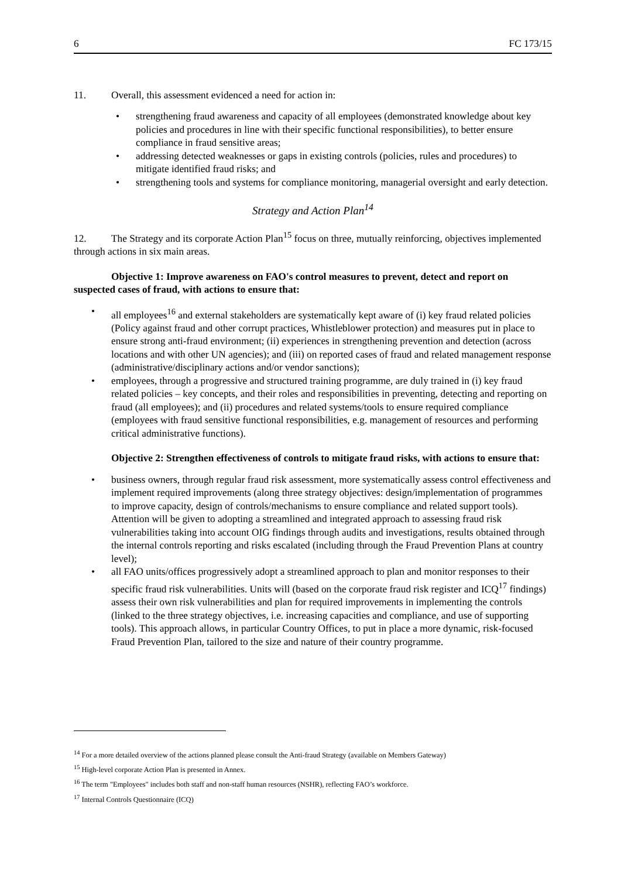6 FC 173/15
11. Overall, this assessment evidenced a need for action in:
• strengthening fraud awareness and capacity of all employees (demonstrated knowledge about key policies and procedures in line with their specific functional responsibilities), to better ensure compliance in fraud sensitive areas;
• addressing detected weaknesses or gaps in existing controls (policies, rules and procedures) to mitigate identified fraud risks; and
• strengthening tools and systems for compliance monitoring, managerial oversight and early detection.
Strategy and Action Plan<sup>14</sup>
12. The Strategy and its corporate Action Plan<sup>15</sup> focus on three, mutually reinforcing, objectives implemented through actions in six main areas.
Objective 1: Improve awareness on FAO's control measures to prevent, detect and report on suspected cases of fraud, with actions to ensure that:
• all employees<sup>16</sup> and external stakeholders are systematically kept aware of (i) key fraud related policies (Policy against fraud and other corrupt practices, Whistleblower protection) and measures put in place to ensure strong anti-fraud environment; (ii) experiences in strengthening prevention and detection (across locations and with other UN agencies); and (iii) on reported cases of fraud and related management response (administrative/disciplinary actions and/or vendor sanctions);
• employees, through a progressive and structured training programme, are duly trained in (i) key fraud related policies – key concepts, and their roles and responsibilities in preventing, detecting and reporting on fraud (all employees); and (ii) procedures and related systems/tools to ensure required compliance (employees with fraud sensitive functional responsibilities, e.g. management of resources and performing critical administrative functions).
Objective 2: Strengthen effectiveness of controls to mitigate fraud risks, with actions to ensure that:
• business owners, through regular fraud risk assessment, more systematically assess control effectiveness and implement required improvements (along three strategy objectives: design/implementation of programmes to improve capacity, design of controls/mechanisms to ensure compliance and related support tools). Attention will be given to adopting a streamlined and integrated approach to assessing fraud risk vulnerabilities taking into account OIG findings through audits and investigations, results obtained through the internal controls reporting and risks escalated (including through the Fraud Prevention Plans at country level);
• all FAO units/offices progressively adopt a streamlined approach to plan and monitor responses to their specific fraud risk vulnerabilities. Units will (based on the corporate fraud risk register and ICQ<sup>17</sup> findings) assess their own risk vulnerabilities and plan for required improvements in implementing the controls (linked to the three strategy objectives, i.e. increasing capacities and compliance, and use of supporting tools). This approach allows, in particular Country Offices, to put in place a more dynamic, risk-focused Fraud Prevention Plan, tailored to the size and nature of their country programme.
<sup>14</sup> For a more detailed overview of the actions planned please consult the Anti-fraud Strategy (available on Members Gateway)
<sup>15</sup> High-level corporate Action Plan is presented in Annex.
<sup>16</sup> The term "Employees" includes both staff and non-staff human resources (NSHR), reflecting FAO’s workforce.
<sup>17</sup> Internal Controls Questionnaire (ICQ)